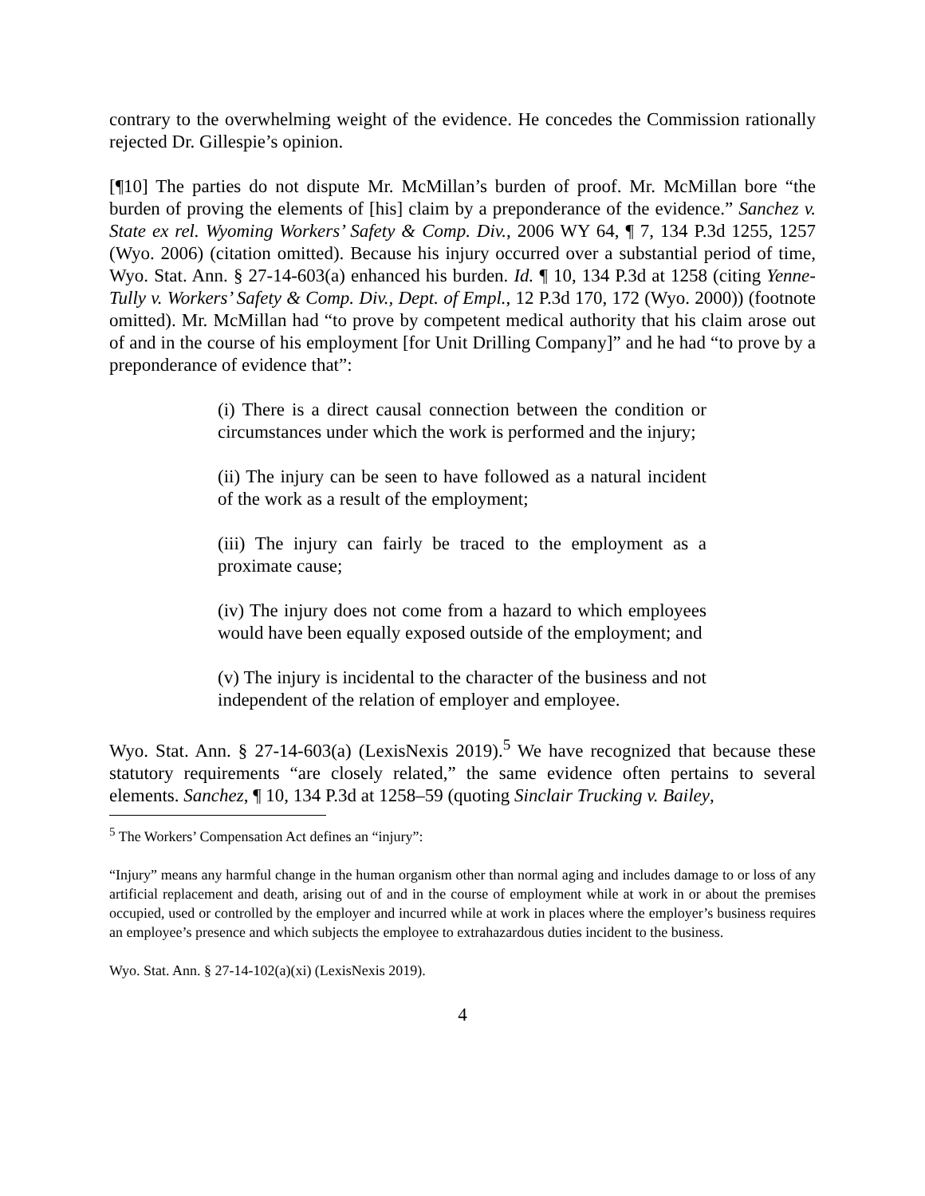contrary to the overwhelming weight of the evidence. He concedes the Commission rationally rejected Dr. Gillespie’s opinion.
[¶10] The parties do not dispute Mr. McMillan’s burden of proof. Mr. McMillan bore “the burden of proving the elements of [his] claim by a preponderance of the evidence.” Sanchez v. State ex rel. Wyoming Workers’ Safety & Comp. Div., 2006 WY 64, ¶ 7, 134 P.3d 1255, 1257 (Wyo. 2006) (citation omitted). Because his injury occurred over a substantial period of time, Wyo. Stat. Ann. § 27-14-603(a) enhanced his burden. Id. ¶ 10, 134 P.3d at 1258 (citing Yenne-Tully v. Workers’ Safety & Comp. Div., Dept. of Empl., 12 P.3d 170, 172 (Wyo. 2000)) (footnote omitted). Mr. McMillan had “to prove by competent medical authority that his claim arose out of and in the course of his employment [for Unit Drilling Company]” and he had “to prove by a preponderance of evidence that”:
(i) There is a direct causal connection between the condition or circumstances under which the work is performed and the injury;
(ii) The injury can be seen to have followed as a natural incident of the work as a result of the employment;
(iii) The injury can fairly be traced to the employment as a proximate cause;
(iv) The injury does not come from a hazard to which employees would have been equally exposed outside of the employment; and
(v) The injury is incidental to the character of the business and not independent of the relation of employer and employee.
Wyo. Stat. Ann. § 27-14-603(a) (LexisNexis 2019).<sup>5</sup> We have recognized that because these statutory requirements “are closely related,” the same evidence often pertains to several elements. Sanchez, ¶ 10, 134 P.3d at 1258–59 (quoting Sinclair Trucking v. Bailey,
<sup>5</sup> The Workers’ Compensation Act defines an “injury”:
“Injury” means any harmful change in the human organism other than normal aging and includes damage to or loss of any artificial replacement and death, arising out of and in the course of employment while at work in or about the premises occupied, used or controlled by the employer and incurred while at work in places where the employer’s business requires an employee’s presence and which subjects the employee to extrahazardous duties incident to the business.
Wyo. Stat. Ann. § 27-14-102(a)(xi) (LexisNexis 2019).
4